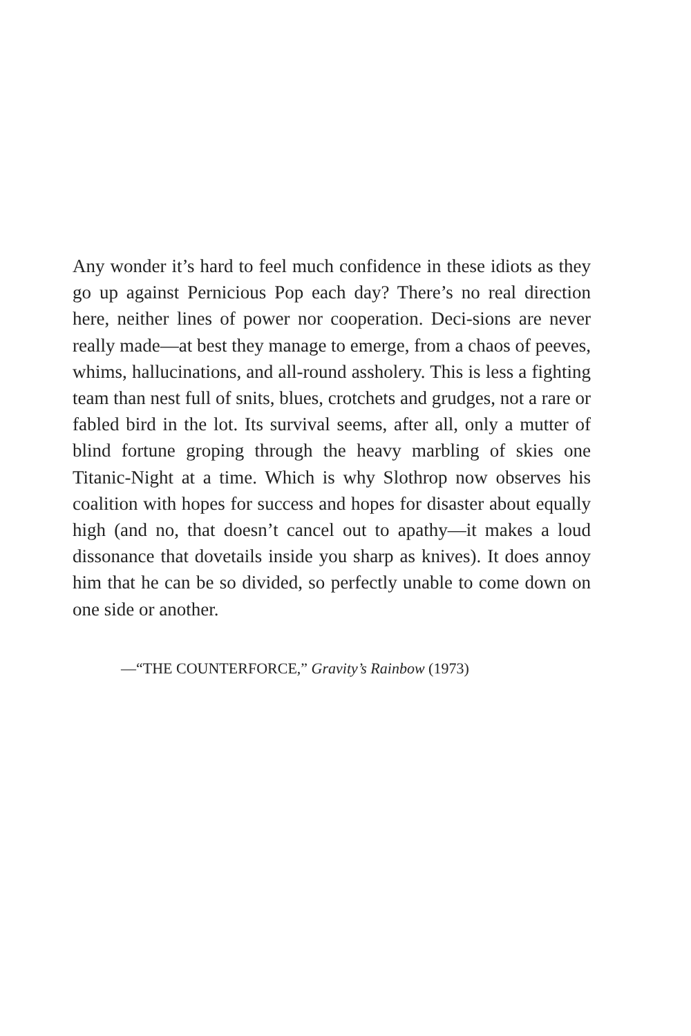Any wonder it’s hard to feel much confidence in these idiots as they go up against Pernicious Pop each day? There’s no real direction here, neither lines of power nor cooperation. Deci-sions are never really made—at best they manage to emerge, from a chaos of peeves, whims, hallucinations, and all-round assholery. This is less a fighting team than nest full of snits, blues, crotchets and grudges, not a rare or fabled bird in the lot. Its survival seems, after all, only a mutter of blind fortune groping through the heavy marbling of skies one Titanic-Night at a time. Which is why Slothrop now observes his coalition with hopes for success and hopes for disaster about equally high (and no, that doesn’t cancel out to apathy—it makes a loud dissonance that dovetails inside you sharp as knives). It does annoy him that he can be so divided, so perfectly unable to come down on one side or another.
—“THE COUNTERFORCE,” Gravity’s Rainbow (1973)